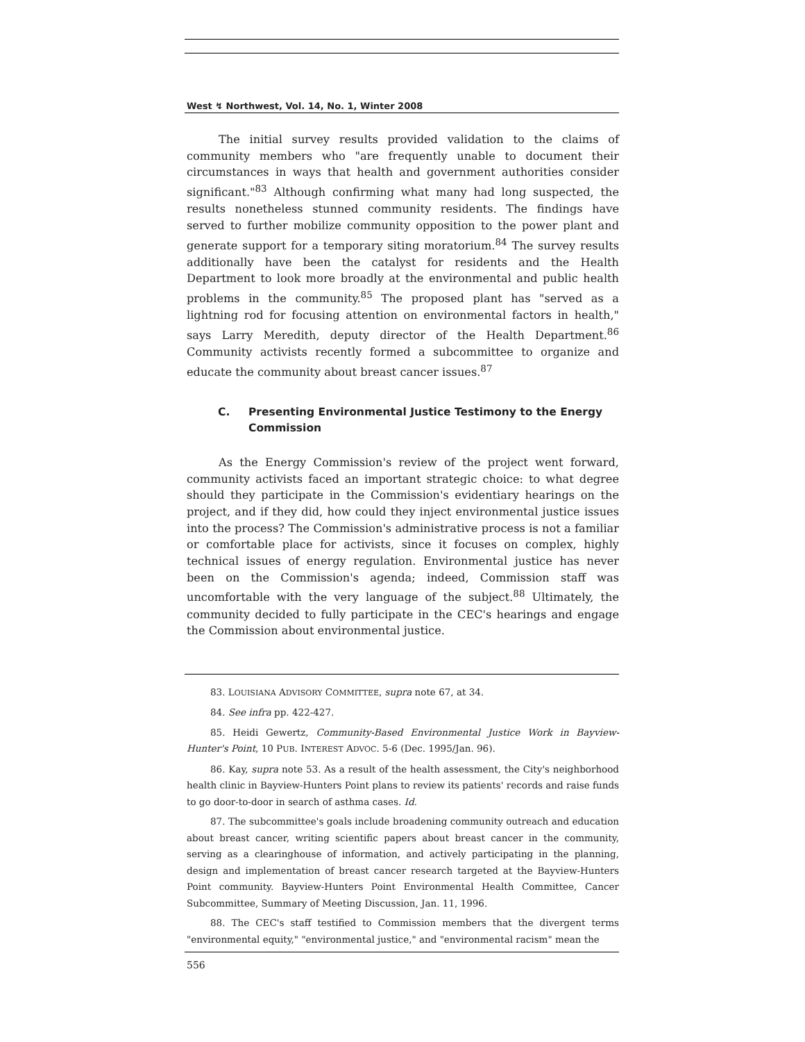West ↯ Northwest, Vol. 14, No. 1, Winter 2008
The initial survey results provided validation to the claims of community members who "are frequently unable to document their circumstances in ways that health and government authorities consider significant."<sup>83</sup> Although confirming what many had long suspected, the results nonetheless stunned community residents. The findings have served to further mobilize community opposition to the power plant and generate support for a temporary siting moratorium.<sup>84</sup> The survey results additionally have been the catalyst for residents and the Health Department to look more broadly at the environmental and public health problems in the community.<sup>85</sup> The proposed plant has "served as a lightning rod for focusing attention on environmental factors in health," says Larry Meredith, deputy director of the Health Department.<sup>86</sup> Community activists recently formed a subcommittee to organize and educate the community about breast cancer issues.<sup>87</sup>
C. Presenting Environmental Justice Testimony to the Energy Commission
As the Energy Commission's review of the project went forward, community activists faced an important strategic choice: to what degree should they participate in the Commission's evidentiary hearings on the project, and if they did, how could they inject environmental justice issues into the process? The Commission's administrative process is not a familiar or comfortable place for activists, since it focuses on complex, highly technical issues of energy regulation. Environmental justice has never been on the Commission's agenda; indeed, Commission staff was uncomfortable with the very language of the subject.<sup>88</sup> Ultimately, the community decided to fully participate in the CEC's hearings and engage the Commission about environmental justice.
83. LOUISIANA ADVISORY COMMITTEE, supra note 67, at 34.
84. See infra pp. 422-427.
85. Heidi Gewertz, Community-Based Environmental Justice Work in Bayview-Hunter's Point, 10 PUB. INTEREST ADVOC. 5-6 (Dec. 1995/Jan. 96).
86. Kay, supra note 53. As a result of the health assessment, the City's neighborhood health clinic in Bayview-Hunters Point plans to review its patients' records and raise funds to go door-to-door in search of asthma cases. Id.
87. The subcommittee's goals include broadening community outreach and education about breast cancer, writing scientific papers about breast cancer in the community, serving as a clearinghouse of information, and actively participating in the planning, design and implementation of breast cancer research targeted at the Bayview-Hunters Point community. Bayview-Hunters Point Environmental Health Committee, Cancer Subcommittee, Summary of Meeting Discussion, Jan. 11, 1996.
88. The CEC's staff testified to Commission members that the divergent terms "environmental equity," "environmental justice," and "environmental racism" mean the
556